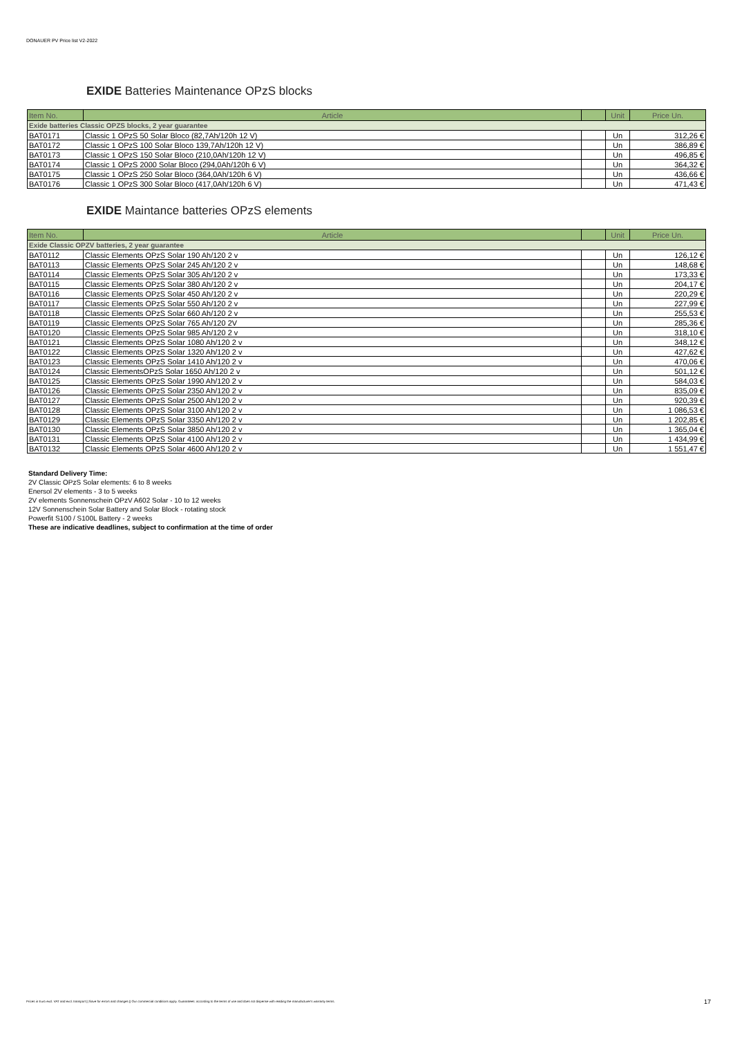DONAUER PV Price list V2-2022
EXIDE Batteries Maintenance OPzS blocks
| Item No. | Article | | Unit | Price Un. |
| --- | --- | --- | --- | --- |
| Exide batteries Classic OPZS blocks, 2 year guarantee | | | | |
| BAT0171 | Classic 1 OPzS 50 Solar Bloco (82,7Ah/120h 12 V) | | Un | 312,26 € |
| BAT0172 | Classic 1 OPzS 100 Solar Bloco 139,7Ah/120h 12 V) | | Un | 386,89 € |
| BAT0173 | Classic 1 OPzS 150 Solar Bloco (210,0Ah/120h 12 V) | | Un | 496,85 € |
| BAT0174 | Classic 1 OPzS 2000 Solar Bloco (294,0Ah/120h 6 V) | | Un | 364,32 € |
| BAT0175 | Classic 1 OPzS 250 Solar Bloco (364,0Ah/120h 6 V) | | Un | 436,66 € |
| BAT0176 | Classic 1 OPzS 300 Solar Bloco (417,0Ah/120h 6 V) | | Un | 471,43 € |
EXIDE Maintance batteries OPzS elements
| Item No. | Article | | Unit | Price Un. |
| --- | --- | --- | --- | --- |
| Exide Classic OPZV batteries, 2 year guarantee | | | | |
| BAT0112 | Classic Elements OPzS Solar 190 Ah/120 2 v | | Un | 126,12 € |
| BAT0113 | Classic Elements OPzS Solar 245 Ah/120 2 v | | Un | 148,68 € |
| BAT0114 | Classic Elements OPzS Solar 305 Ah/120 2 v | | Un | 173,33 € |
| BAT0115 | Classic Elements OPzS Solar 380 Ah/120 2 v | | Un | 204,17 € |
| BAT0116 | Classic Elements OPzS Solar 450 Ah/120 2 v | | Un | 220,29 € |
| BAT0117 | Classic Elements OPzS Solar 550 Ah/120 2 v | | Un | 227,99 € |
| BAT0118 | Classic Elements OPzS Solar 660 Ah/120 2 v | | Un | 255,53 € |
| BAT0119 | Classic Elements OPzS Solar 765 Ah/120 2V | | Un | 285,36 € |
| BAT0120 | Classic Elements OPzS Solar 985 Ah/120 2 v | | Un | 318,10 € |
| BAT0121 | Classic Elements OPzS Solar 1080 Ah/120 2 v | | Un | 348,12 € |
| BAT0122 | Classic Elements OPzS Solar 1320 Ah/120 2 v | | Un | 427,62 € |
| BAT0123 | Classic Elements OPzS Solar 1410 Ah/120 2 v | | Un | 470,06 € |
| BAT0124 | Classic ElementsOPzS Solar 1650 Ah/120 2 v | | Un | 501,12 € |
| BAT0125 | Classic Elements OPzS Solar 1990 Ah/120 2 v | | Un | 584,03 € |
| BAT0126 | Classic Elements OPzS Solar 2350 Ah/120 2 v | | Un | 835,09 € |
| BAT0127 | Classic Elements OPzS Solar 2500 Ah/120 2 v | | Un | 920,39 € |
| BAT0128 | Classic Elements OPzS Solar 3100 Ah/120 2 v | | Un | 1 086,53 € |
| BAT0129 | Classic Elements OPzS Solar 3350 Ah/120 2 v | | Un | 1 202,85 € |
| BAT0130 | Classic Elements OPzS Solar 3850 Ah/120 2 v | | Un | 1 365,04 € |
| BAT0131 | Classic Elements OPzS Solar 4100 Ah/120 2 v | | Un | 1 434,99 € |
| BAT0132 | Classic Elements OPzS Solar 4600 Ah/120 2 v | | Un | 1 551,47 € |
Standard Delivery Time:
2V Classic OPzS Solar elements: 6 to 8 weeks
Enersol 2V elements - 3 to 5 weeks
2V elements Sonnenschein OPzV A602 Solar - 10 to 12 weeks
12V Sonnenschein Solar Battery and Solar Block - rotating stock
Powerfit S100 / S100L Battery - 2 weeks
These are indicative deadlines, subject to confirmation at the time of order
Prices in Euro excl. VAT and excl. transport || Save for errors and changes || Our commercial conditions apply. Guarantees: according to the terms of use and does not dispense with reading the manufacturer's warranty terms. 17